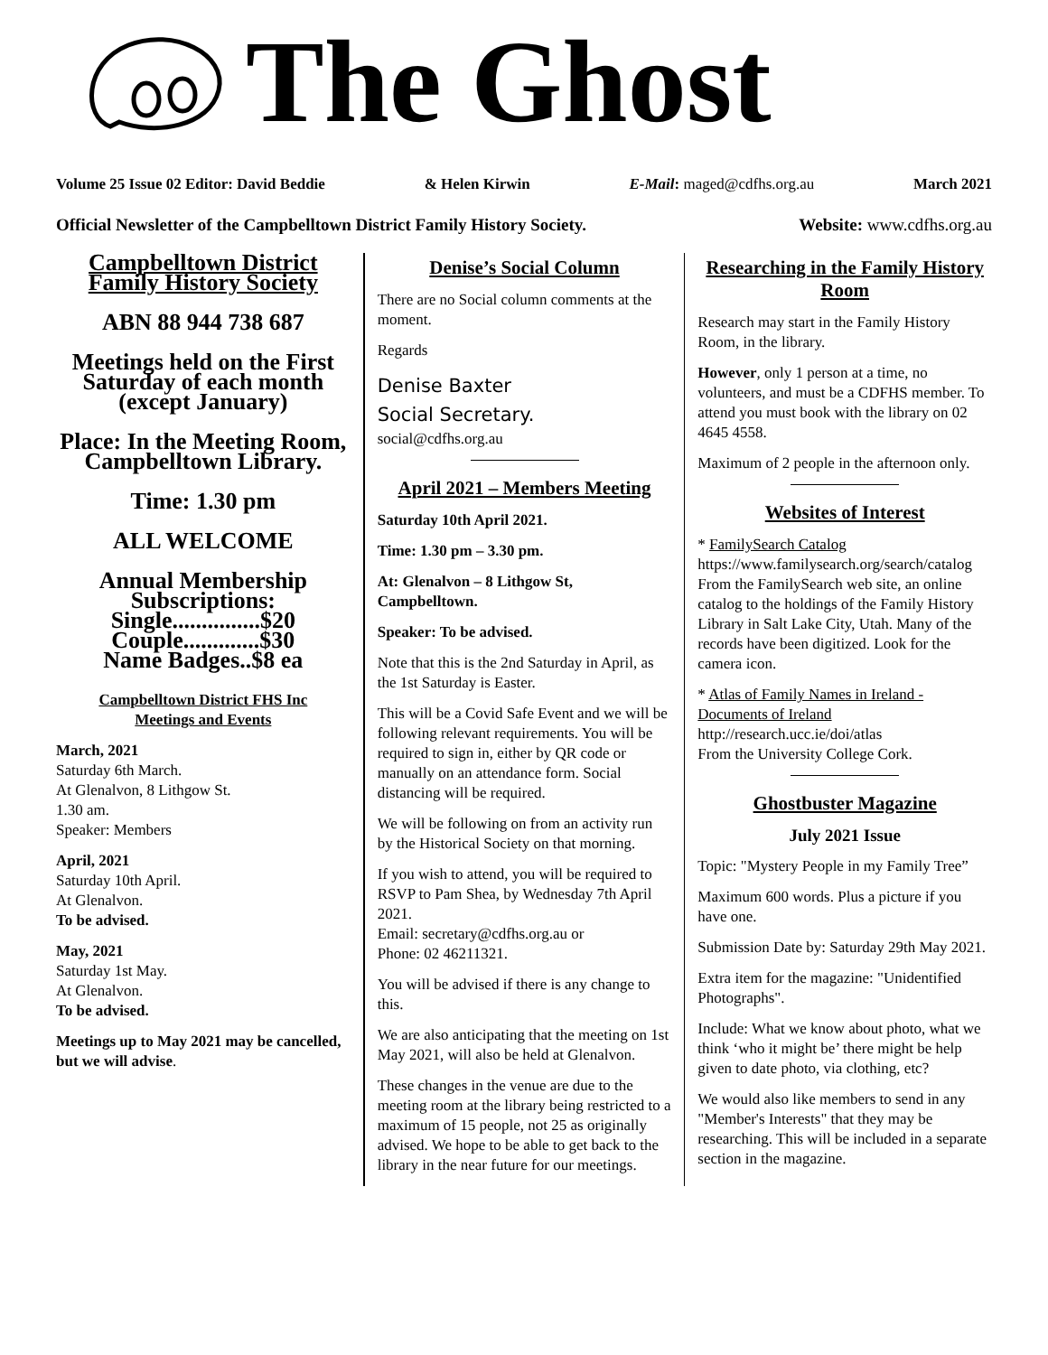The Ghost
Volume 25 Issue 02 Editor: David Beddie & Helen Kirwin E-Mail: maged@cdfhs.org.au March 2021
Official Newsletter of the Campbelltown District Family History Society. Website: www.cdfhs.org.au
Campbelltown District Family History Society
ABN 88 944 738 687
Meetings held on the First Saturday of each month (except January)
Place: In the Meeting Room, Campbelltown Library.
Time: 1.30 pm
ALL WELCOME
Annual Membership Subscriptions:
Single...............$20
Couple.............$30
Name Badges..$8 ea
Campbelltown District FHS Inc
Meetings and Events
March, 2021
Saturday 6th March.
At Glenalvon, 8 Lithgow St.
1.30 am.
Speaker: Members
April, 2021
Saturday 10th April.
At Glenalvon.
To be advised.
May, 2021
Saturday 1st May.
At Glenalvon.
To be advised.
Meetings up to May 2021 may be cancelled, but we will advise.
Denise’s Social Column
There are no Social column comments at the moment.
Regards
Denise Baxter
Social Secretary.
social@cdfhs.org.au
April 2021 – Members Meeting
Saturday 10th April 2021.
Time: 1.30 pm – 3.30 pm.
At: Glenalvon – 8 Lithgow St, Campbelltown.
Speaker: To be advised.
Note that this is the 2nd Saturday in April, as the 1st Saturday is Easter.
This will be a Covid Safe Event and we will be following relevant requirements. You will be required to sign in, either by QR code or manually on an attendance form. Social distancing will be required.
We will be following on from an activity run by the Historical Society on that morning.
If you wish to attend, you will be required to RSVP to Pam Shea, by Wednesday 7th April 2021.
Email: secretary@cdfhs.org.au or
Phone: 02 46211321.
You will be advised if there is any change to this.
We are also anticipating that the meeting on 1st May 2021, will also be held at Glenalvon.
These changes in the venue are due to the meeting room at the library being restricted to a maximum of 15 people, not 25 as originally advised. We hope to be able to get back to the library in the near future for our meetings.
Researching in the Family History Room
Research may start in the Family History Room, in the library.
However, only 1 person at a time, no volunteers, and must be a CDFHS member. To attend you must book with the library on 02 4645 4558.
Maximum of 2 people in the afternoon only.
Websites of Interest
* FamilySearch Catalog
https://www.familysearch.org/search/catalog
From the FamilySearch web site, an online catalog to the holdings of the Family History Library in Salt Lake City, Utah. Many of the records have been digitized. Look for the camera icon.
* Atlas of Family Names in Ireland - Documents of Ireland
http://research.ucc.ie/doi/atlas
From the University College Cork.
Ghostbuster Magazine
July 2021 Issue
Topic: "Mystery People in my Family Tree”
Maximum 600 words. Plus a picture if you have one.
Submission Date by: Saturday 29th May 2021.
Extra item for the magazine: "Unidentified Photographs".
Include: What we know about photo, what we think ‘who it might be’ there might be help given to date photo, via clothing, etc?
We would also like members to send in any "Member's Interests" that they may be researching. This will be included in a separate section in the magazine.